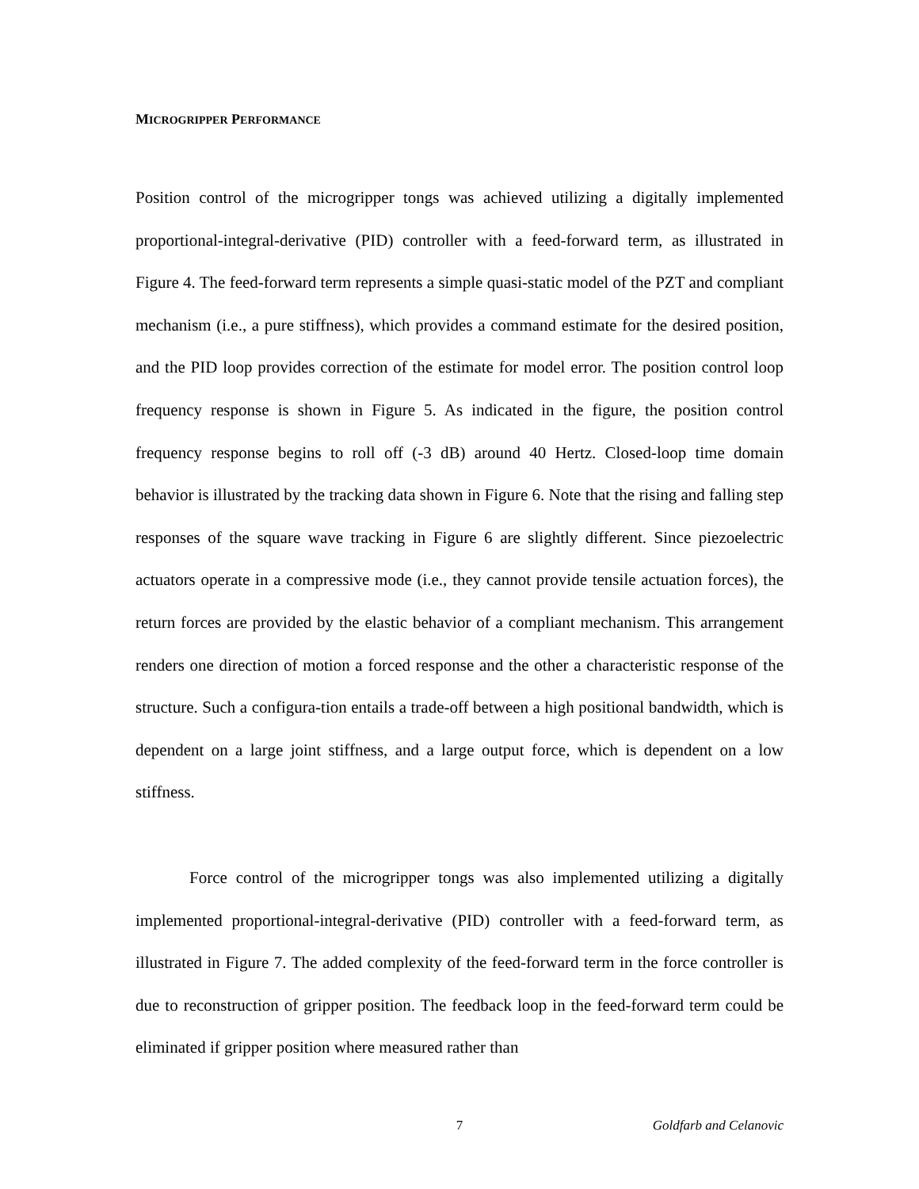MICROGRIPPER PERFORMANCE
Position control of the microgripper tongs was achieved utilizing a digitally implemented proportional-integral-derivative (PID) controller with a feed-forward term, as illustrated in Figure 4. The feed-forward term represents a simple quasi-static model of the PZT and compliant mechanism (i.e., a pure stiffness), which provides a command estimate for the desired position, and the PID loop provides correction of the estimate for model error. The position control loop frequency response is shown in Figure 5. As indicated in the figure, the position control frequency response begins to roll off (-3 dB) around 40 Hertz. Closed-loop time domain behavior is illustrated by the tracking data shown in Figure 6. Note that the rising and falling step responses of the square wave tracking in Figure 6 are slightly different. Since piezoelectric actuators operate in a compressive mode (i.e., they cannot provide tensile actuation forces), the return forces are provided by the elastic behavior of a compliant mechanism. This arrangement renders one direction of motion a forced response and the other a characteristic response of the structure. Such a configura-tion entails a trade-off between a high positional bandwidth, which is dependent on a large joint stiffness, and a large output force, which is dependent on a low stiffness.
Force control of the microgripper tongs was also implemented utilizing a digitally implemented proportional-integral-derivative (PID) controller with a feed-forward term, as illustrated in Figure 7. The added complexity of the feed-forward term in the force controller is due to reconstruction of gripper position. The feedback loop in the feed-forward term could be eliminated if gripper position where measured rather than
7 Goldfarb and Celanovic